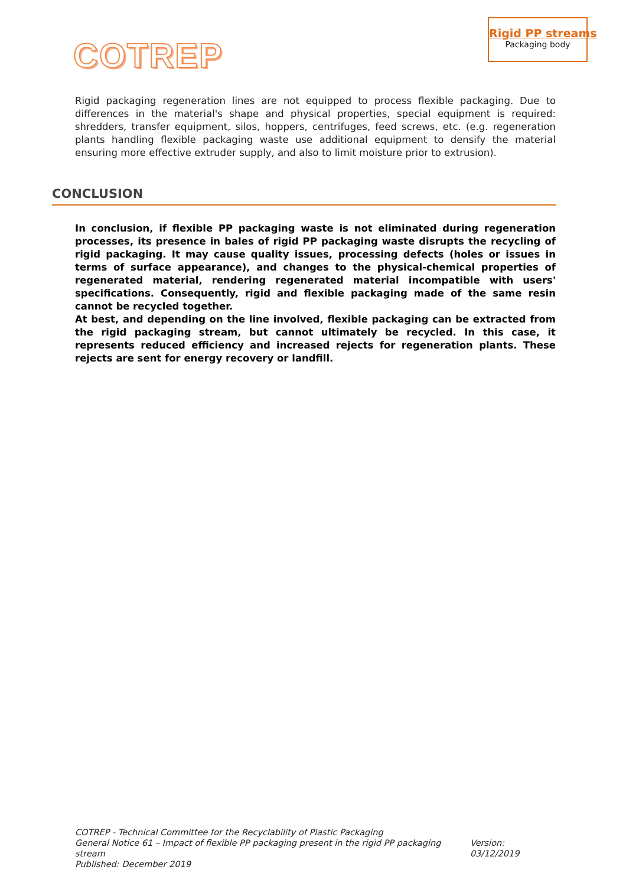COTREP
Rigid PP streams
Packaging body
Rigid packaging regeneration lines are not equipped to process flexible packaging. Due to differences in the material's shape and physical properties, special equipment is required: shredders, transfer equipment, silos, hoppers, centrifuges, feed screws, etc. (e.g. regeneration plants handling flexible packaging waste use additional equipment to densify the material ensuring more effective extruder supply, and also to limit moisture prior to extrusion).
CONCLUSION
In conclusion, if flexible PP packaging waste is not eliminated during regeneration processes, its presence in bales of rigid PP packaging waste disrupts the recycling of rigid packaging. It may cause quality issues, processing defects (holes or issues in terms of surface appearance), and changes to the physical-chemical properties of regenerated material, rendering regenerated material incompatible with users' specifications. Consequently, rigid and flexible packaging made of the same resin cannot be recycled together.
At best, and depending on the line involved, flexible packaging can be extracted from the rigid packaging stream, but cannot ultimately be recycled. In this case, it represents reduced efficiency and increased rejects for regeneration plants. These rejects are sent for energy recovery or landfill.
COTREP - Technical Committee for the Recyclability of Plastic Packaging
General Notice 61 – Impact of flexible PP packaging present in the rigid PP packaging stream Version: 03/12/2019
Published: December 2019